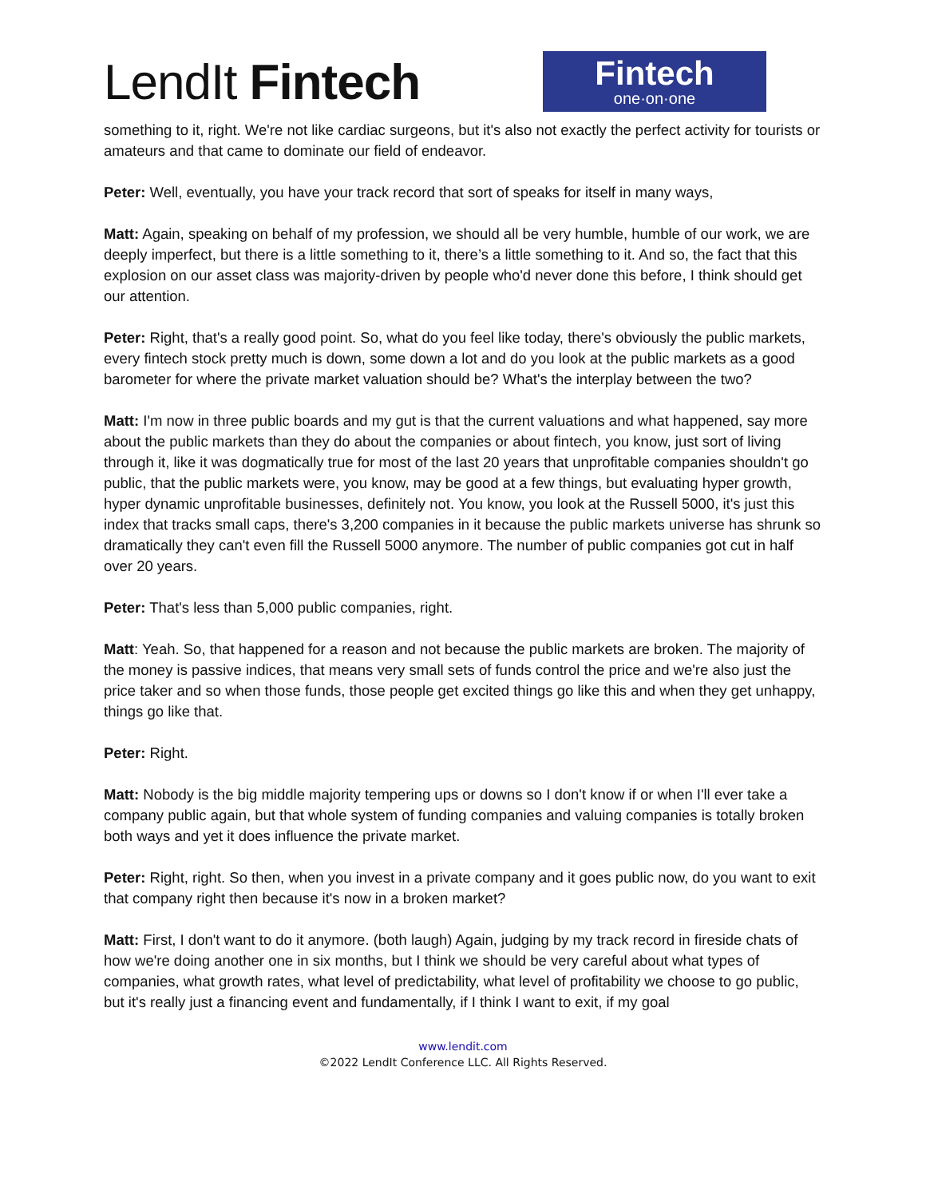LendIt Fintech
Fintech
one·on·one
something to it, right. We're not like cardiac surgeons, but it's also not exactly the perfect activity for tourists or amateurs and that came to dominate our field of endeavor.
Peter: Well, eventually, you have your track record that sort of speaks for itself in many ways,
Matt: Again, speaking on behalf of my profession, we should all be very humble, humble of our work, we are deeply imperfect, but there is a little something to it, there’s a little something to it. And so, the fact that this explosion on our asset class was majority-driven by people who'd never done this before, I think should get our attention.
Peter: Right, that's a really good point. So, what do you feel like today, there's obviously the public markets, every fintech stock pretty much is down, some down a lot and do you look at the public markets as a good barometer for where the private market valuation should be? What's the interplay between the two?
Matt: I'm now in three public boards and my gut is that the current valuations and what happened, say more about the public markets than they do about the companies or about fintech, you know, just sort of living through it, like it was dogmatically true for most of the last 20 years that unprofitable companies shouldn't go public, that the public markets were, you know, may be good at a few things, but evaluating hyper growth, hyper dynamic unprofitable businesses, definitely not. You know, you look at the Russell 5000, it's just this index that tracks small caps, there's 3,200 companies in it because the public markets universe has shrunk so dramatically they can't even fill the Russell 5000 anymore. The number of public companies got cut in half over 20 years.
Peter: That's less than 5,000 public companies, right.
Matt: Yeah. So, that happened for a reason and not because the public markets are broken. The majority of the money is passive indices, that means very small sets of funds control the price and we're also just the price taker and so when those funds, those people get excited things go like this and when they get unhappy, things go like that.
Peter: Right.
Matt: Nobody is the big middle majority tempering ups or downs so I don't know if or when I'll ever take a company public again, but that whole system of funding companies and valuing companies is totally broken both ways and yet it does influence the private market.
Peter: Right, right. So then, when you invest in a private company and it goes public now, do you want to exit that company right then because it's now in a broken market?
Matt: First, I don't want to do it anymore. (both laugh) Again, judging by my track record in fireside chats of how we're doing another one in six months, but I think we should be very careful about what types of companies, what growth rates, what level of predictability, what level of profitability we choose to go public, but it's really just a financing event and fundamentally, if I think I want to exit, if my goal
www.lendit.com
©2022 LendIt Conference LLC. All Rights Reserved.